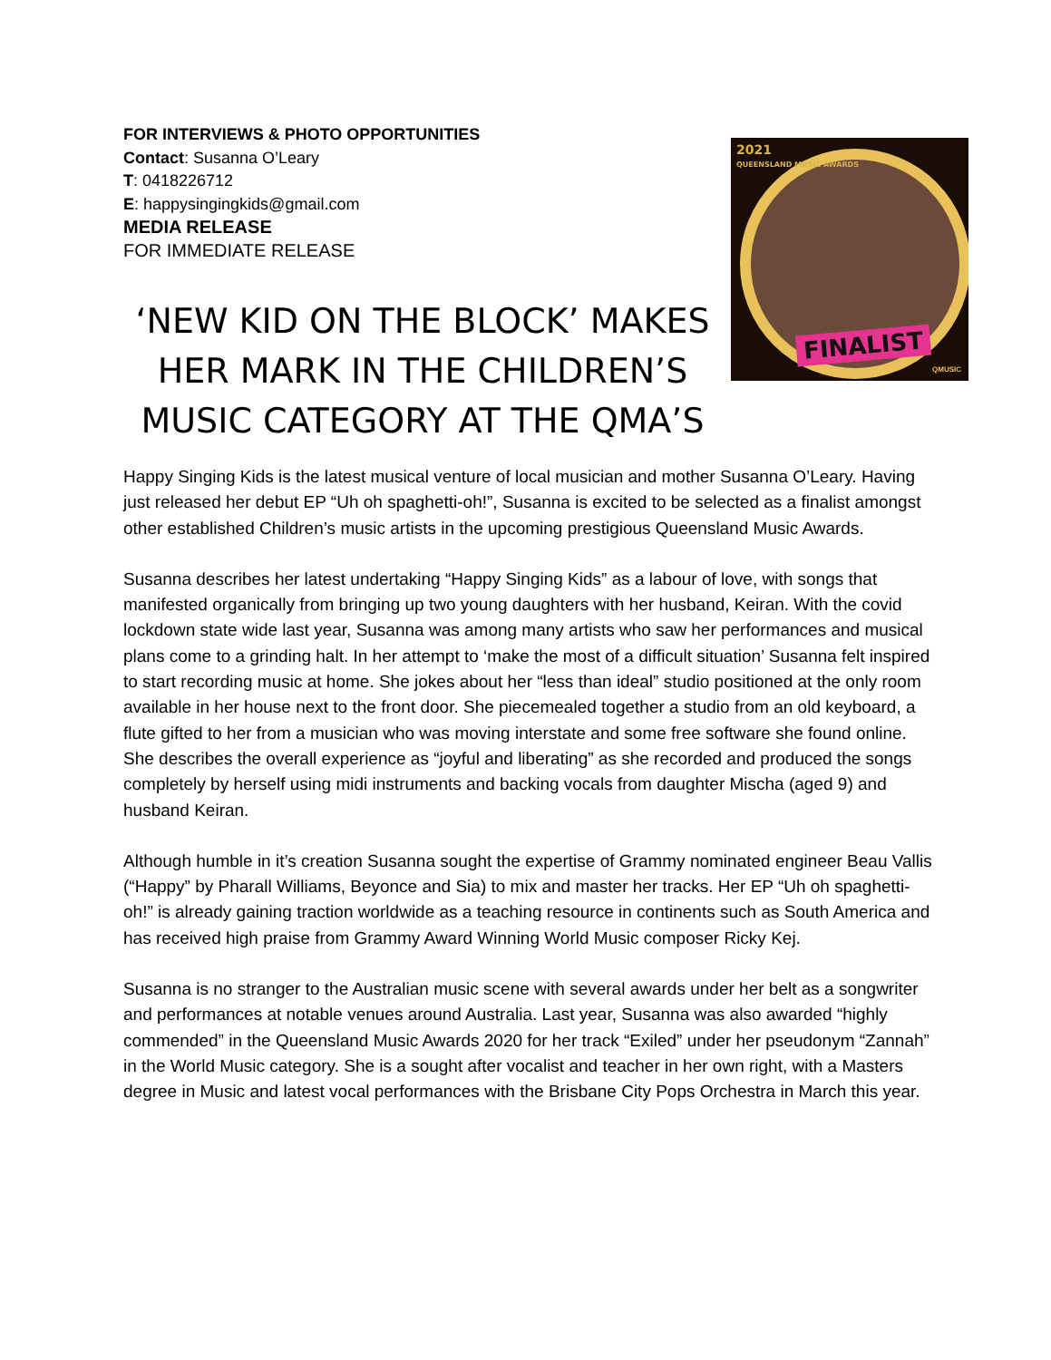FOR INTERVIEWS & PHOTO OPPORTUNITIES
Contact: Susanna O’Leary
T: 0418226712
E: happysingingkids@gmail.com
MEDIA RELEASE
FOR IMMEDIATE RELEASE
‘NEW KID ON THE BLOCK’ MAKES HER MARK IN THE CHILDREN’S MUSIC CATEGORY AT THE QMA’S
2021
QUEENSLAND MUSIC AWARDS
FINALIST
QMUSIC
Happy Singing Kids is the latest musical venture of local musician and mother Susanna O’Leary. Having just released her debut EP “Uh oh spaghetti-oh!”, Susanna is excited to be selected as a finalist amongst other established Children’s music artists in the upcoming prestigious Queensland Music Awards.
Susanna describes her latest undertaking “Happy Singing Kids” as a labour of love, with songs that manifested organically from bringing up two young daughters with her husband, Keiran. With the covid lockdown state wide last year, Susanna was among many artists who saw her performances and musical plans come to a grinding halt. In her attempt to ‘make the most of a difficult situation’ Susanna felt inspired to start recording music at home. She jokes about her “less than ideal” studio positioned at the only room available in her house next to the front door. She piecemealed together a studio from an old keyboard, a flute gifted to her from a musician who was moving interstate and some free software she found online. She describes the overall experience as “joyful and liberating” as she recorded and produced the songs completely by herself using midi instruments and backing vocals from daughter Mischa (aged 9) and husband Keiran.
Although humble in it’s creation Susanna sought the expertise of Grammy nominated engineer Beau Vallis (“Happy” by Pharall Williams, Beyonce and Sia) to mix and master her tracks. Her EP “Uh oh spaghetti-oh!” is already gaining traction worldwide as a teaching resource in continents such as South America and has received high praise from Grammy Award Winning World Music composer Ricky Kej.
Susanna is no stranger to the Australian music scene with several awards under her belt as a songwriter and performances at notable venues around Australia. Last year, Susanna was also awarded “highly commended” in the Queensland Music Awards 2020 for her track “Exiled” under her pseudonym “Zannah” in the World Music category. She is a sought after vocalist and teacher in her own right, with a Masters degree in Music and latest vocal performances with the Brisbane City Pops Orchestra in March this year.